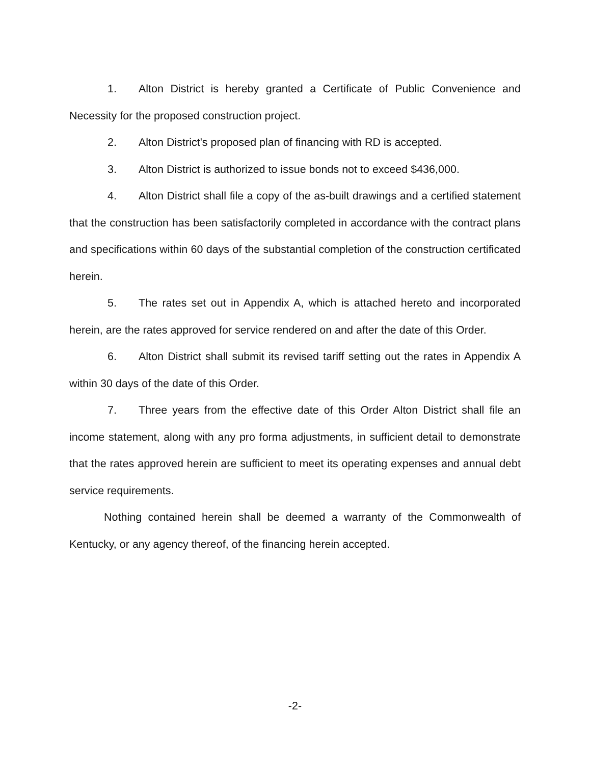1. Alton District is hereby granted a Certificate of Public Convenience and Necessity for the proposed construction project.
2. Alton District's proposed plan of financing with RD is accepted.
3. Alton District is authorized to issue bonds not to exceed $436,000.
4. Alton District shall file a copy of the as-built drawings and a certified statement that the construction has been satisfactorily completed in accordance with the contract plans and specifications within 60 days of the substantial completion of the construction certificated herein.
5. The rates set out in Appendix A, which is attached hereto and incorporated herein, are the rates approved for service rendered on and after the date of this Order.
6. Alton District shall submit its revised tariff setting out the rates in Appendix A within 30 days of the date of this Order.
7. Three years from the effective date of this Order Alton District shall file an income statement, along with any pro forma adjustments, in sufficient detail to demonstrate that the rates approved herein are sufficient to meet its operating expenses and annual debt service requirements.
Nothing contained herein shall be deemed a warranty of the Commonwealth of Kentucky, or any agency thereof, of the financing herein accepted.
-2-